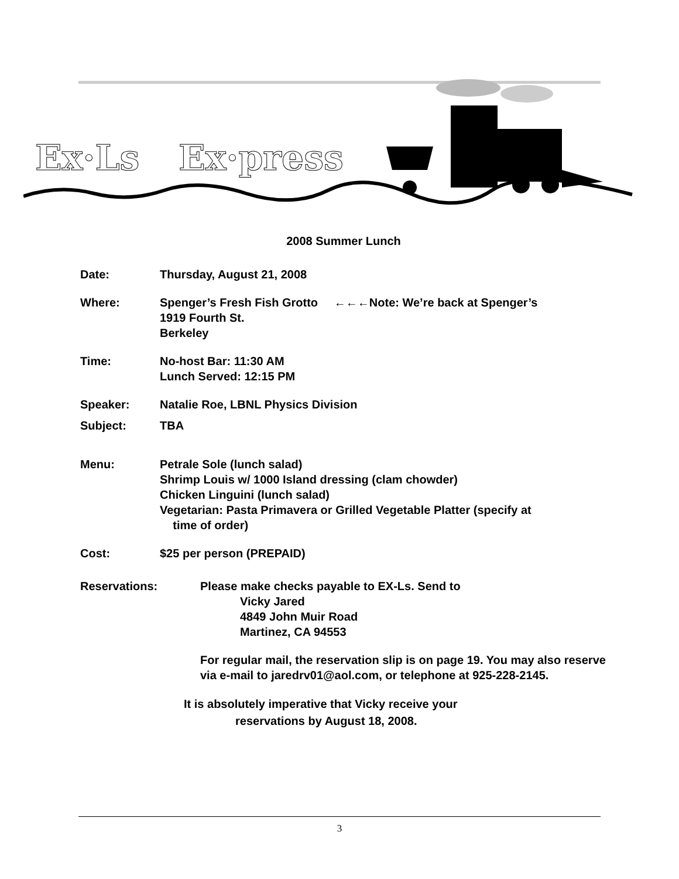Ex·Ls
Ex·press
2008 Summer Lunch
Date: Thursday, August 21, 2008
Where: Spenger’s Fresh Fish Grotto ←←←Note: We’re back at Spenger’s
1919 Fourth St.
Berkeley
Time: No-host Bar: 11:30 AM
Lunch Served: 12:15 PM
Speaker: Natalie Roe, LBNL Physics Division
Subject: TBA
Menu: Petrale Sole (lunch salad)
Shrimp Louis w/ 1000 Island dressing (clam chowder)
Chicken Linguini (lunch salad)
Vegetarian: Pasta Primavera or Grilled Vegetable Platter (specify at
time of order)
Cost: $25 per person (PREPAID)
Reservations: Please make checks payable to EX-Ls. Send to
Vicky Jared
4849 John Muir Road
Martinez, CA 94553
For regular mail, the reservation slip is on page 19. You may also reserve via e-mail to jaredrv01@aol.com, or telephone at 925-228-2145.
It is absolutely imperative that Vicky receive your
reservations by August 18, 2008.
3